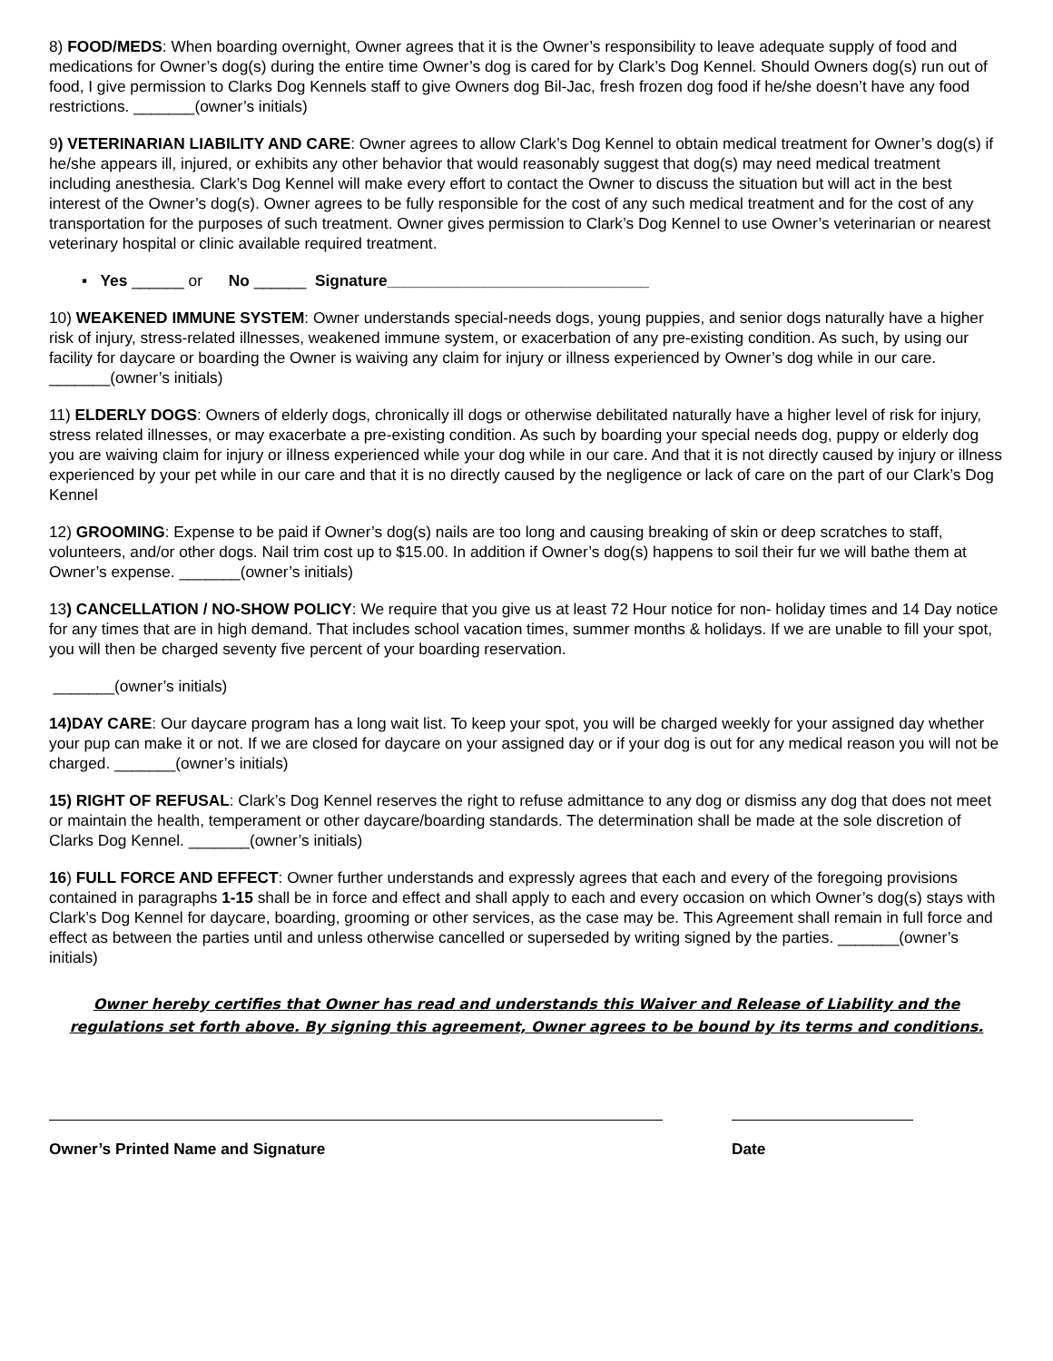8) FOOD/MEDS: When boarding overnight, Owner agrees that it is the Owner’s responsibility to leave adequate supply of food and medications for Owner’s dog(s) during the entire time Owner’s dog is cared for by Clark’s Dog Kennel. Should Owners dog(s) run out of food, I give permission to Clarks Dog Kennels staff to give Owners dog Bil-Jac, fresh frozen dog food if he/she doesn’t have any food restrictions. _______(owner’s initials)
9) VETERINARIAN LIABILITY AND CARE: Owner agrees to allow Clark’s Dog Kennel to obtain medical treatment for Owner’s dog(s) if he/she appears ill, injured, or exhibits any other behavior that would reasonably suggest that dog(s) may need medical treatment including anesthesia. Clark’s Dog Kennel will make every effort to contact the Owner to discuss the situation but will act in the best interest of the Owner’s dog(s). Owner agrees to be fully responsible for the cost of any such medical treatment and for the cost of any transportation for the purposes of such treatment. Owner gives permission to Clark’s Dog Kennel to use Owner’s veterinarian or nearest veterinary hospital or clinic available required treatment.
▪ Yes ______ or No ______ Signature______________________________
10) WEAKENED IMMUNE SYSTEM: Owner understands special-needs dogs, young puppies, and senior dogs naturally have a higher risk of injury, stress-related illnesses, weakened immune system, or exacerbation of any pre-existing condition. As such, by using our facility for daycare or boarding the Owner is waiving any claim for injury or illness experienced by Owner’s dog while in our care. _______(owner’s initials)
11) ELDERLY DOGS: Owners of elderly dogs, chronically ill dogs or otherwise debilitated naturally have a higher level of risk for injury, stress related illnesses, or may exacerbate a pre-existing condition. As such by boarding your special needs dog, puppy or elderly dog you are waiving claim for injury or illness experienced while your dog while in our care. And that it is not directly caused by injury or illness experienced by your pet while in our care and that it is no directly caused by the negligence or lack of care on the part of our Clark’s Dog Kennel
12) GROOMING: Expense to be paid if Owner’s dog(s) nails are too long and causing breaking of skin or deep scratches to staff, volunteers, and/or other dogs. Nail trim cost up to $15.00. In addition if Owner’s dog(s) happens to soil their fur we will bathe them at Owner’s expense. _______(owner’s initials)
13) CANCELLATION / NO-SHOW POLICY: We require that you give us at least 72 Hour notice for non- holiday times and 14 Day notice for any times that are in high demand. That includes school vacation times, summer months & holidays. If we are unable to fill your spot, you will then be charged seventy five percent of your boarding reservation.
_______(owner’s initials)
14)DAY CARE: Our daycare program has a long wait list. To keep your spot, you will be charged weekly for your assigned day whether your pup can make it or not. If we are closed for daycare on your assigned day or if your dog is out for any medical reason you will not be charged. _______(owner’s initials)
15) RIGHT OF REFUSAL: Clark’s Dog Kennel reserves the right to refuse admittance to any dog or dismiss any dog that does not meet or maintain the health, temperament or other daycare/boarding standards. The determination shall be made at the sole discretion of Clarks Dog Kennel. _______(owner’s initials)
16) FULL FORCE AND EFFECT: Owner further understands and expressly agrees that each and every of the foregoing provisions contained in paragraphs 1-15 shall be in force and effect and shall apply to each and every occasion on which Owner’s dog(s) stays with Clark’s Dog Kennel for daycare, boarding, grooming or other services, as the case may be. This Agreement shall remain in full force and effect as between the parties until and unless otherwise cancelled or superseded by writing signed by the parties. _______(owner’s initials)
Owner hereby certifies that Owner has read and understands this Waiver and Release of Liability and the regulations set forth above. By signing this agreement, Owner agrees to be bound by its terms and conditions.
Owner’s Printed Name and Signature Date